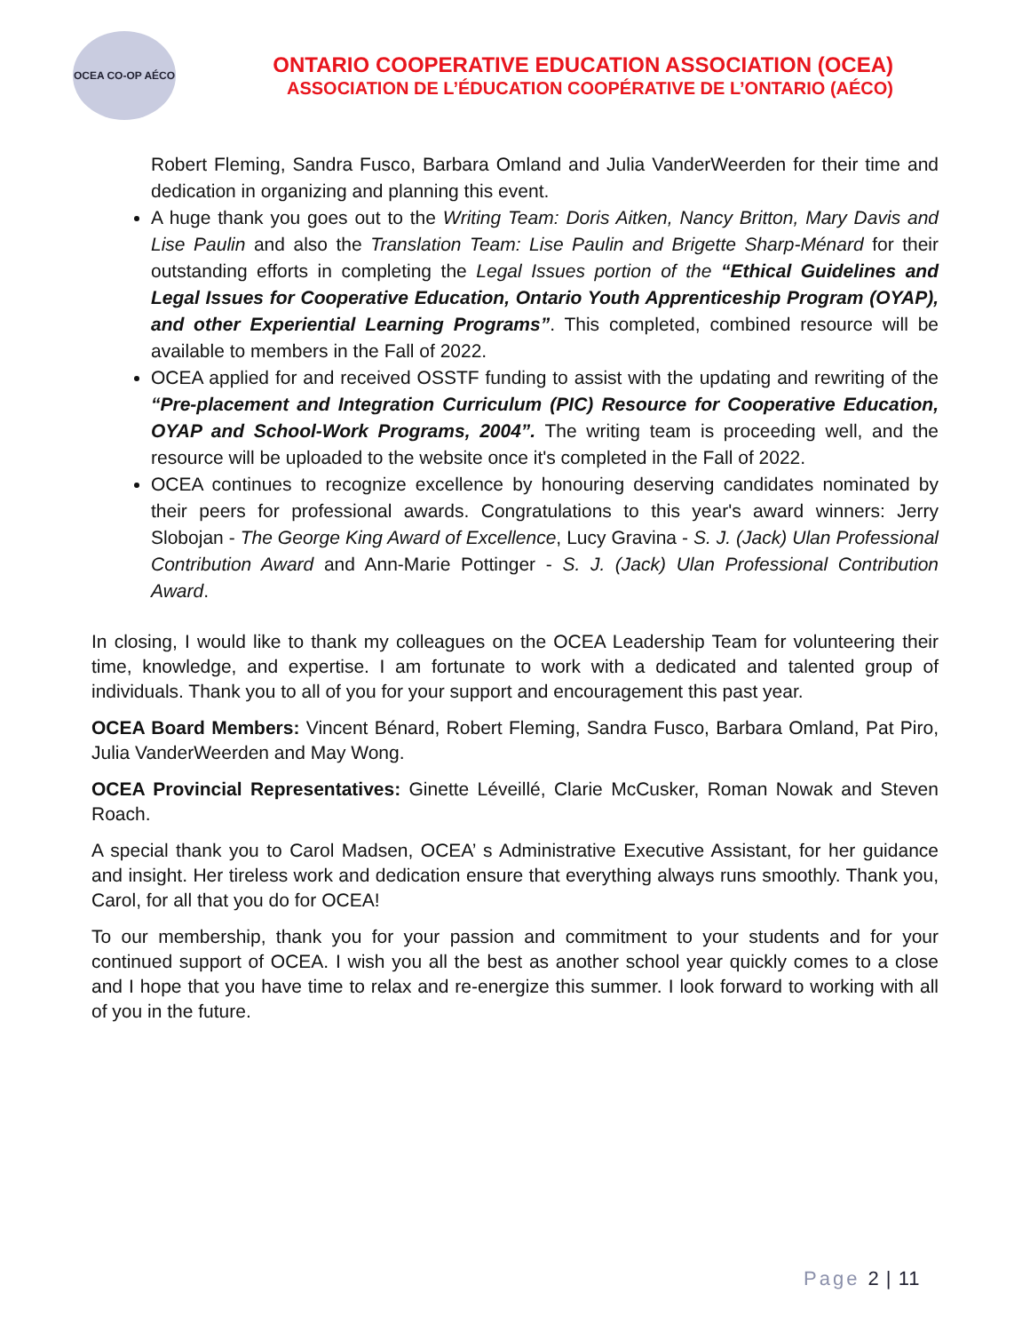OCEA CO-OP AÉCO
ONTARIO COOPERATIVE EDUCATION ASSOCIATION (OCEA)
ASSOCIATION DE L’ÉDUCATION COOPÉRATIVE DE L’ONTARIO (AÉCO)
Robert Fleming, Sandra Fusco, Barbara Omland and Julia VanderWeerden for their time and dedication in organizing and planning this event.
A huge thank you goes out to the Writing Team: Doris Aitken, Nancy Britton, Mary Davis and Lise Paulin and also the Translation Team: Lise Paulin and Brigette Sharp-Ménard for their outstanding efforts in completing the Legal Issues portion of the “Ethical Guidelines and Legal Issues for Cooperative Education, Ontario Youth Apprenticeship Program (OYAP), and other Experiential Learning Programs”. This completed, combined resource will be available to members in the Fall of 2022.
OCEA applied for and received OSSTF funding to assist with the updating and rewriting of the “Pre-placement and Integration Curriculum (PIC) Resource for Cooperative Education, OYAP and School-Work Programs, 2004”. The writing team is proceeding well, and the resource will be uploaded to the website once it's completed in the Fall of 2022.
OCEA continues to recognize excellence by honouring deserving candidates nominated by their peers for professional awards. Congratulations to this year's award winners: Jerry Slobojan - The George King Award of Excellence, Lucy Gravina - S. J. (Jack) Ulan Professional Contribution Award and Ann-Marie Pottinger - S. J. (Jack) Ulan Professional Contribution Award.
In closing, I would like to thank my colleagues on the OCEA Leadership Team for volunteering their time, knowledge, and expertise. I am fortunate to work with a dedicated and talented group of individuals. Thank you to all of you for your support and encouragement this past year.
OCEA Board Members: Vincent Bénard, Robert Fleming, Sandra Fusco, Barbara Omland, Pat Piro, Julia VanderWeerden and May Wong.
OCEA Provincial Representatives: Ginette Léveillé, Clarie McCusker, Roman Nowak and Steven Roach.
A special thank you to Carol Madsen, OCEA’ s Administrative Executive Assistant, for her guidance and insight. Her tireless work and dedication ensure that everything always runs smoothly. Thank you, Carol, for all that you do for OCEA!
To our membership, thank you for your passion and commitment to your students and for your continued support of OCEA. I wish you all the best as another school year quickly comes to a close and I hope that you have time to relax and re-energize this summer. I look forward to working with all of you in the future.
Page 2 | 11